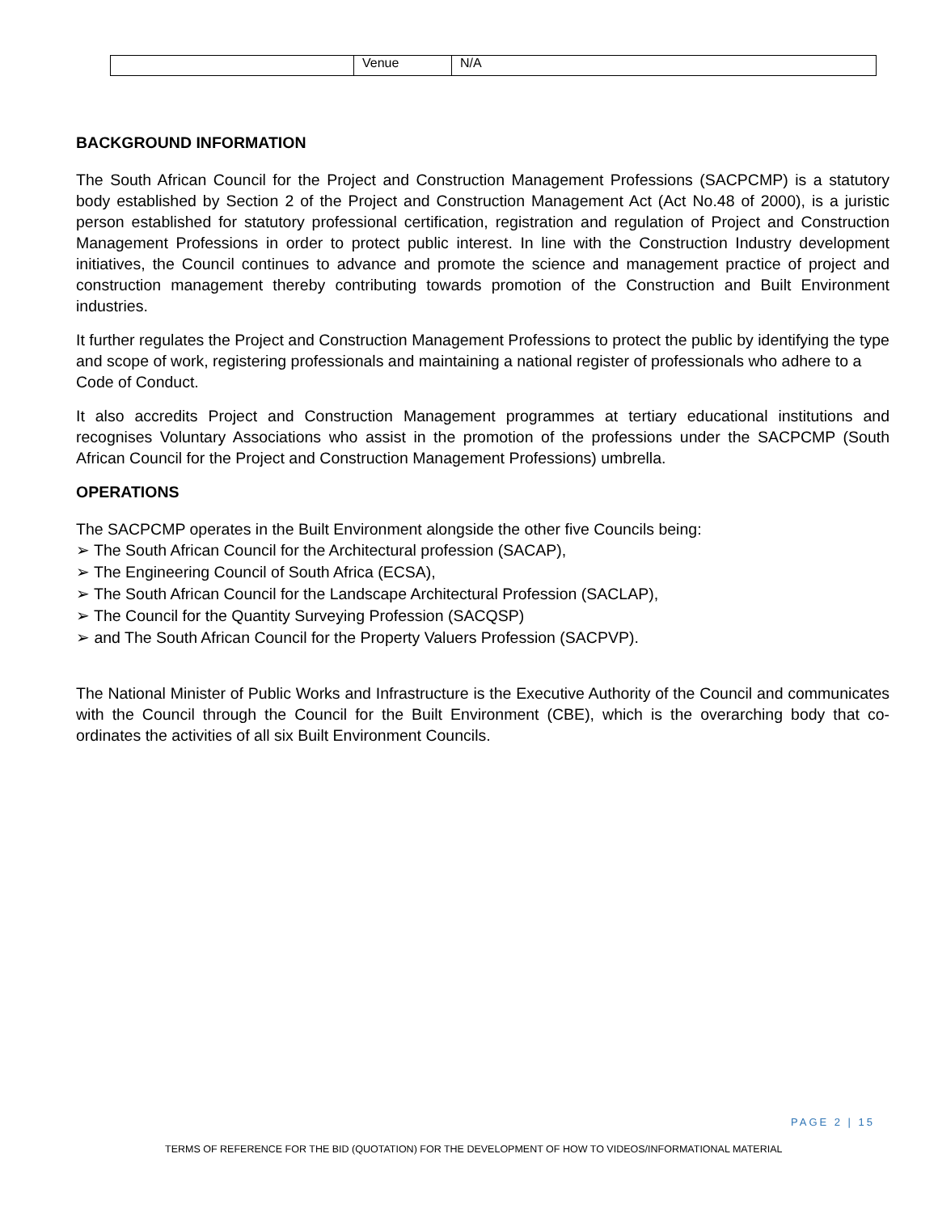| | Venue | N/A |
BACKGROUND INFORMATION
The South African Council for the Project and Construction Management Professions (SACPCMP) is a statutory body established by Section 2 of the Project and Construction Management Act (Act No.48 of 2000), is a juristic person established for statutory professional certification, registration and regulation of Project and Construction Management Professions in order to protect public interest. In line with the Construction Industry development initiatives, the Council continues to advance and promote the science and management practice of project and construction management thereby contributing towards promotion of the Construction and Built Environment industries.
It further regulates the Project and Construction Management Professions to protect the public by identifying the type and scope of work, registering professionals and maintaining a national register of professionals who adhere to a Code of Conduct.
It also accredits Project and Construction Management programmes at tertiary educational institutions and recognises Voluntary Associations who assist in the promotion of the professions under the SACPCMP (South African Council for the Project and Construction Management Professions) umbrella.
OPERATIONS
The SACPCMP operates in the Built Environment alongside the other five Councils being:
➢ The South African Council for the Architectural profession (SACAP),
➢ The Engineering Council of South Africa (ECSA),
➢ The South African Council for the Landscape Architectural Profession (SACLAP),
➢ The Council for the Quantity Surveying Profession (SACQSP)
➢ and The South African Council for the Property Valuers Profession (SACPVP).
The National Minister of Public Works and Infrastructure is the Executive Authority of the Council and communicates with the Council through the Council for the Built Environment (CBE), which is the overarching body that co-ordinates the activities of all six Built Environment Councils.
PAGE 2 | 15
TERMS OF REFERENCE FOR THE BID (QUOTATION) FOR THE DEVELOPMENT OF HOW TO VIDEOS/INFORMATIONAL MATERIAL